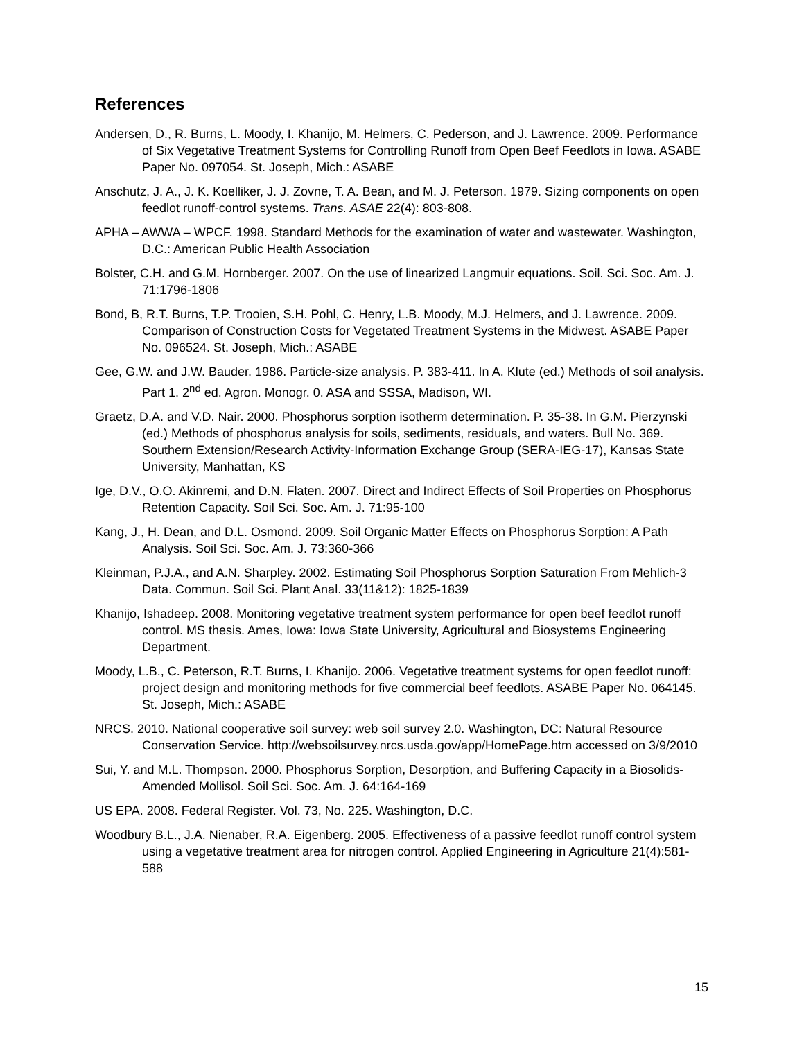References
Andersen, D., R. Burns, L. Moody, I. Khanijo, M. Helmers, C. Pederson, and J. Lawrence. 2009. Performance of Six Vegetative Treatment Systems for Controlling Runoff from Open Beef Feedlots in Iowa. ASABE Paper No. 097054. St. Joseph, Mich.: ASABE
Anschutz, J. A., J. K. Koelliker, J. J. Zovne, T. A. Bean, and M. J. Peterson. 1979. Sizing components on open feedlot runoff-control systems. Trans. ASAE 22(4): 803-808.
APHA – AWWA – WPCF. 1998. Standard Methods for the examination of water and wastewater. Washington, D.C.: American Public Health Association
Bolster, C.H. and G.M. Hornberger. 2007. On the use of linearized Langmuir equations. Soil. Sci. Soc. Am. J. 71:1796-1806
Bond, B, R.T. Burns, T.P. Trooien, S.H. Pohl, C. Henry, L.B. Moody, M.J. Helmers, and J. Lawrence. 2009. Comparison of Construction Costs for Vegetated Treatment Systems in the Midwest. ASABE Paper No. 096524. St. Joseph, Mich.: ASABE
Gee, G.W. and J.W. Bauder. 1986. Particle-size analysis. P. 383-411. In A. Klute (ed.) Methods of soil analysis. Part 1. 2<sup>nd</sup> ed. Agron. Monogr. 0. ASA and SSSA, Madison, WI.
Graetz, D.A. and V.D. Nair. 2000. Phosphorus sorption isotherm determination. P. 35-38. In G.M. Pierzynski (ed.) Methods of phosphorus analysis for soils, sediments, residuals, and waters. Bull No. 369. Southern Extension/Research Activity-Information Exchange Group (SERA-IEG-17), Kansas State University, Manhattan, KS
Ige, D.V., O.O. Akinremi, and D.N. Flaten. 2007. Direct and Indirect Effects of Soil Properties on Phosphorus Retention Capacity. Soil Sci. Soc. Am. J. 71:95-100
Kang, J., H. Dean, and D.L. Osmond. 2009. Soil Organic Matter Effects on Phosphorus Sorption: A Path Analysis. Soil Sci. Soc. Am. J. 73:360-366
Kleinman, P.J.A., and A.N. Sharpley. 2002. Estimating Soil Phosphorus Sorption Saturation From Mehlich-3 Data. Commun. Soil Sci. Plant Anal. 33(11&12): 1825-1839
Khanijo, Ishadeep. 2008. Monitoring vegetative treatment system performance for open beef feedlot runoff control. MS thesis. Ames, Iowa: Iowa State University, Agricultural and Biosystems Engineering Department.
Moody, L.B., C. Peterson, R.T. Burns, I. Khanijo. 2006. Vegetative treatment systems for open feedlot runoff: project design and monitoring methods for five commercial beef feedlots. ASABE Paper No. 064145. St. Joseph, Mich.: ASABE
NRCS. 2010. National cooperative soil survey: web soil survey 2.0. Washington, DC: Natural Resource Conservation Service. http://websoilsurvey.nrcs.usda.gov/app/HomePage.htm accessed on 3/9/2010
Sui, Y. and M.L. Thompson. 2000. Phosphorus Sorption, Desorption, and Buffering Capacity in a Biosolids-Amended Mollisol. Soil Sci. Soc. Am. J. 64:164-169
US EPA. 2008. Federal Register. Vol. 73, No. 225. Washington, D.C.
Woodbury B.L., J.A. Nienaber, R.A. Eigenberg. 2005. Effectiveness of a passive feedlot runoff control system using a vegetative treatment area for nitrogen control. Applied Engineering in Agriculture 21(4):581-588
15